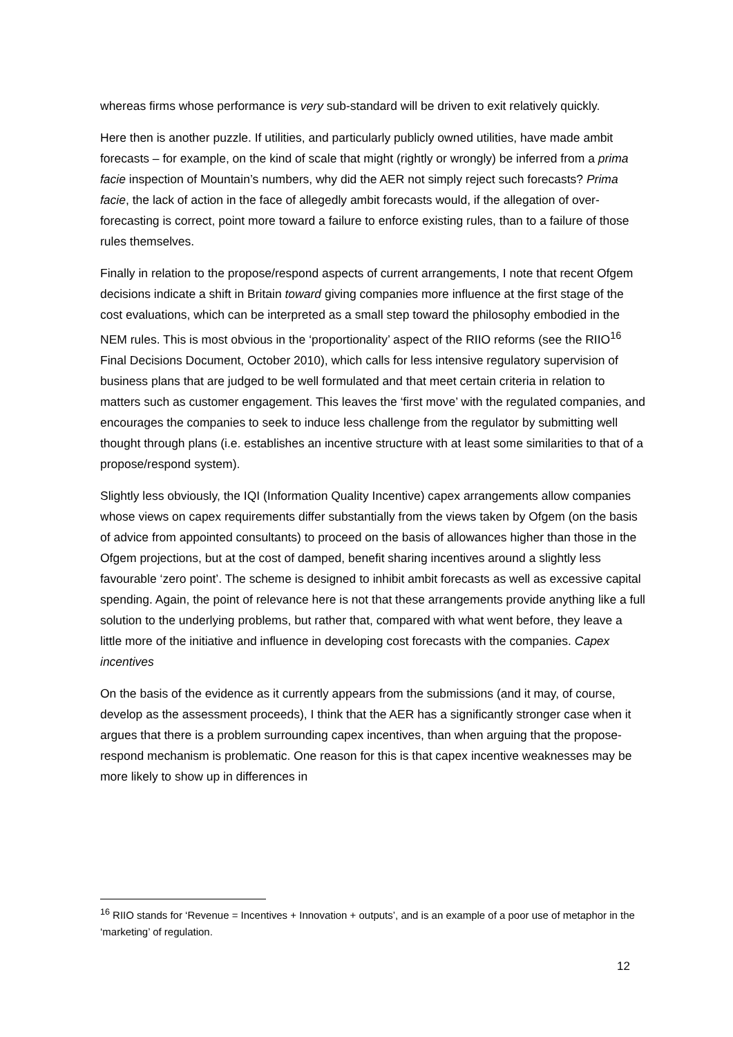whereas firms whose performance is very sub-standard will be driven to exit relatively quickly.
Here then is another puzzle. If utilities, and particularly publicly owned utilities, have made ambit forecasts – for example, on the kind of scale that might (rightly or wrongly) be inferred from a prima facie inspection of Mountain’s numbers, why did the AER not simply reject such forecasts? Prima facie, the lack of action in the face of allegedly ambit forecasts would, if the allegation of over-forecasting is correct, point more toward a failure to enforce existing rules, than to a failure of those rules themselves.
Finally in relation to the propose/respond aspects of current arrangements, I note that recent Ofgem decisions indicate a shift in Britain toward giving companies more influence at the first stage of the cost evaluations, which can be interpreted as a small step toward the philosophy embodied in the NEM rules. This is most obvious in the ‘proportionality’ aspect of the RIIO reforms (see the RIIO<sup>16</sup> Final Decisions Document, October 2010), which calls for less intensive regulatory supervision of business plans that are judged to be well formulated and that meet certain criteria in relation to matters such as customer engagement. This leaves the ‘first move’ with the regulated companies, and encourages the companies to seek to induce less challenge from the regulator by submitting well thought through plans (i.e. establishes an incentive structure with at least some similarities to that of a propose/respond system).
Slightly less obviously, the IQI (Information Quality Incentive) capex arrangements allow companies whose views on capex requirements differ substantially from the views taken by Ofgem (on the basis of advice from appointed consultants) to proceed on the basis of allowances higher than those in the Ofgem projections, but at the cost of damped, benefit sharing incentives around a slightly less favourable ‘zero point’. The scheme is designed to inhibit ambit forecasts as well as excessive capital spending. Again, the point of relevance here is not that these arrangements provide anything like a full solution to the underlying problems, but rather that, compared with what went before, they leave a little more of the initiative and influence in developing cost forecasts with the companies. Capex incentives
On the basis of the evidence as it currently appears from the submissions (and it may, of course, develop as the assessment proceeds), I think that the AER has a significantly stronger case when it argues that there is a problem surrounding capex incentives, than when arguing that the propose-respond mechanism is problematic. One reason for this is that capex incentive weaknesses may be more likely to show up in differences in
<sup>16</sup> RIIO stands for ‘Revenue = Incentives + Innovation + outputs’, and is an example of a poor use of metaphor in the ‘marketing’ of regulation.
12